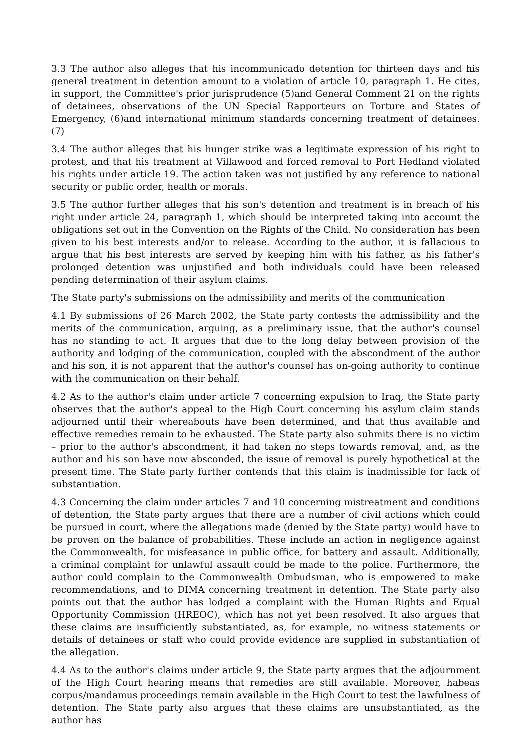3.3 The author also alleges that his incommunicado detention for thirteen days and his general treatment in detention amount to a violation of article 10, paragraph 1. He cites, in support, the Committee's prior jurisprudence (5)and General Comment 21 on the rights of detainees, observations of the UN Special Rapporteurs on Torture and States of Emergency, (6)and international minimum standards concerning treatment of detainees. (7)
3.4 The author alleges that his hunger strike was a legitimate expression of his right to protest, and that his treatment at Villawood and forced removal to Port Hedland violated his rights under article 19. The action taken was not justified by any reference to national security or public order, health or morals.
3.5 The author further alleges that his son's detention and treatment is in breach of his right under article 24, paragraph 1, which should be interpreted taking into account the obligations set out in the Convention on the Rights of the Child. No consideration has been given to his best interests and/or to release. According to the author, it is fallacious to argue that his best interests are served by keeping him with his father, as his father's prolonged detention was unjustified and both individuals could have been released pending determination of their asylum claims.
The State party's submissions on the admissibility and merits of the communication
4.1 By submissions of 26 March 2002, the State party contests the admissibility and the merits of the communication, arguing, as a preliminary issue, that the author's counsel has no standing to act. It argues that due to the long delay between provision of the authority and lodging of the communication, coupled with the abscondment of the author and his son, it is not apparent that the author's counsel has on-going authority to continue with the communication on their behalf.
4.2 As to the author's claim under article 7 concerning expulsion to Iraq, the State party observes that the author's appeal to the High Court concerning his asylum claim stands adjourned until their whereabouts have been determined, and that thus available and effective remedies remain to be exhausted. The State party also submits there is no victim – prior to the author's abscondment, it had taken no steps towards removal, and, as the author and his son have now absconded, the issue of removal is purely hypothetical at the present time. The State party further contends that this claim is inadmissible for lack of substantiation.
4.3 Concerning the claim under articles 7 and 10 concerning mistreatment and conditions of detention, the State party argues that there are a number of civil actions which could be pursued in court, where the allegations made (denied by the State party) would have to be proven on the balance of probabilities. These include an action in negligence against the Commonwealth, for misfeasance in public office, for battery and assault. Additionally, a criminal complaint for unlawful assault could be made to the police. Furthermore, the author could complain to the Commonwealth Ombudsman, who is empowered to make recommendations, and to DIMA concerning treatment in detention. The State party also points out that the author has lodged a complaint with the Human Rights and Equal Opportunity Commission (HREOC), which has not yet been resolved. It also argues that these claims are insufficiently substantiated, as, for example, no witness statements or details of detainees or staff who could provide evidence are supplied in substantiation of the allegation.
4.4 As to the author's claims under article 9, the State party argues that the adjournment of the High Court hearing means that remedies are still available. Moreover, habeas corpus/mandamus proceedings remain available in the High Court to test the lawfulness of detention. The State party also argues that these claims are unsubstantiated, as the author has